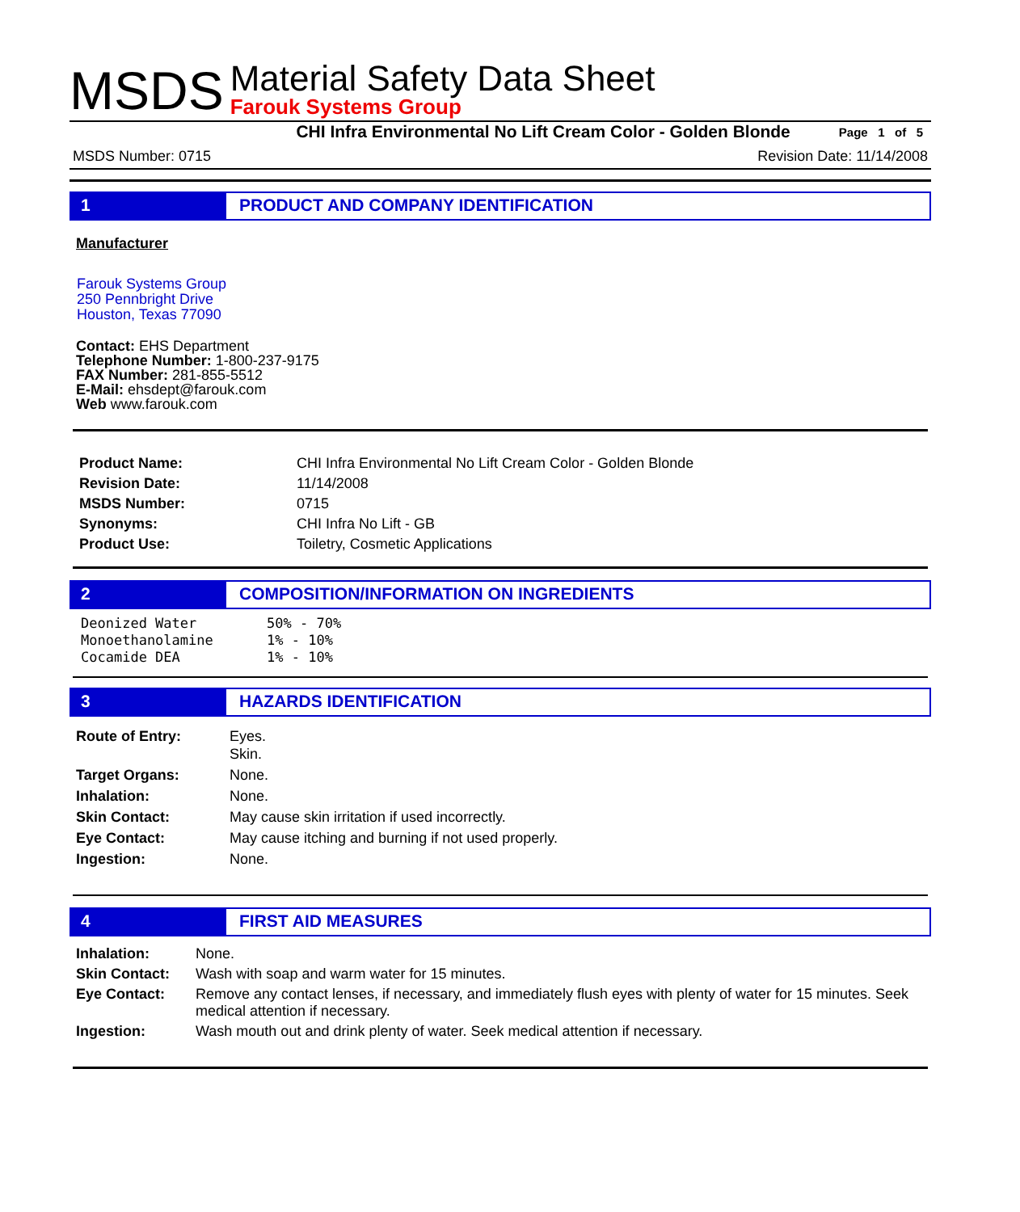MSDS
Material Safety Data Sheet
Farouk Systems Group
CHI Infra Environmental No Lift Cream Color - Golden Blonde Page 1 of 5
MSDS Number: 0715 Revision Date: 11/14/2008
1 PRODUCT AND COMPANY IDENTIFICATION
Manufacturer
Farouk Systems Group
250 Pennbright Drive
Houston, Texas 77090
Contact: EHS Department
Telephone Number: 1-800-237-9175
FAX Number: 281-855-5512
E-Mail: ehsdept@farouk.com
Web www.farouk.com
| Product Name: | CHI Infra Environmental No Lift Cream Color - Golden Blonde |
| Revision Date: | 11/14/2008 |
| MSDS Number: | 0715 |
| Synonyms: | CHI Infra No Lift - GB |
| Product Use: | Toiletry, Cosmetic Applications |
2 COMPOSITION/INFORMATION ON INGREDIENTS
| Deonized Water | 50% - 70% |
| Monoethanolamine | 1% - 10% |
| Cocamide DEA | 1% - 10% |
3 HAZARDS IDENTIFICATION
| Route of Entry: | Eyes. Skin. |
| Target Organs: | None. |
| Inhalation: | None. |
| Skin Contact: | May cause skin irritation if used incorrectly. |
| Eye Contact: | May cause itching and burning if not used properly. |
| Ingestion: | None. |
4 FIRST AID MEASURES
| Inhalation: | None. |
| Skin Contact: | Wash with soap and warm water for 15 minutes. |
| Eye Contact: | Remove any contact lenses, if necessary, and immediately flush eyes with plenty of water for 15 minutes. Seek medical attention if necessary. |
| Ingestion: | Wash mouth out and drink plenty of water. Seek medical attention if necessary. |